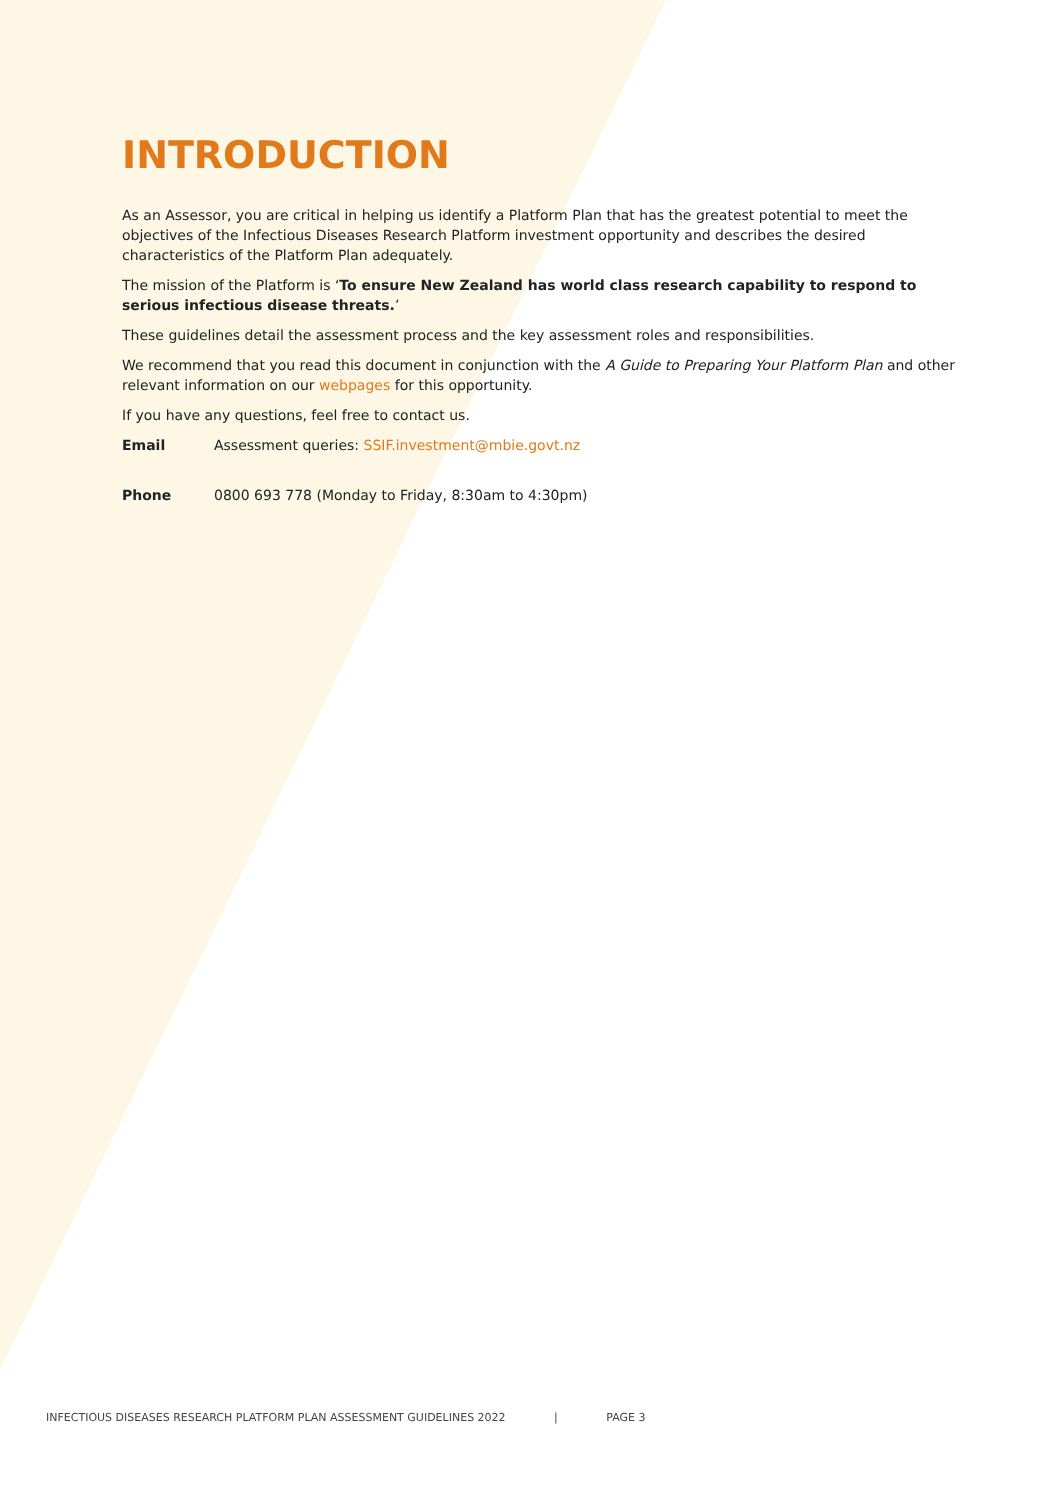INTRODUCTION
As an Assessor, you are critical in helping us identify a Platform Plan that has the greatest potential to meet the objectives of the Infectious Diseases Research Platform investment opportunity and describes the desired characteristics of the Platform Plan adequately.
The mission of the Platform is ‘To ensure New Zealand has world class research capability to respond to serious infectious disease threats.’
These guidelines detail the assessment process and the key assessment roles and responsibilities.
We recommend that you read this document in conjunction with the A Guide to Preparing Your Platform Plan and other relevant information on our webpages for this opportunity.
If you have any questions, feel free to contact us.
Email Assessment queries: SSIF.investment@mbie.govt.nz
Phone 0800 693 778 (Monday to Friday, 8:30am to 4:30pm)
INFECTIOUS DISEASES RESEARCH PLATFORM PLAN ASSESSMENT GUIDELINES 2022 | PAGE 3